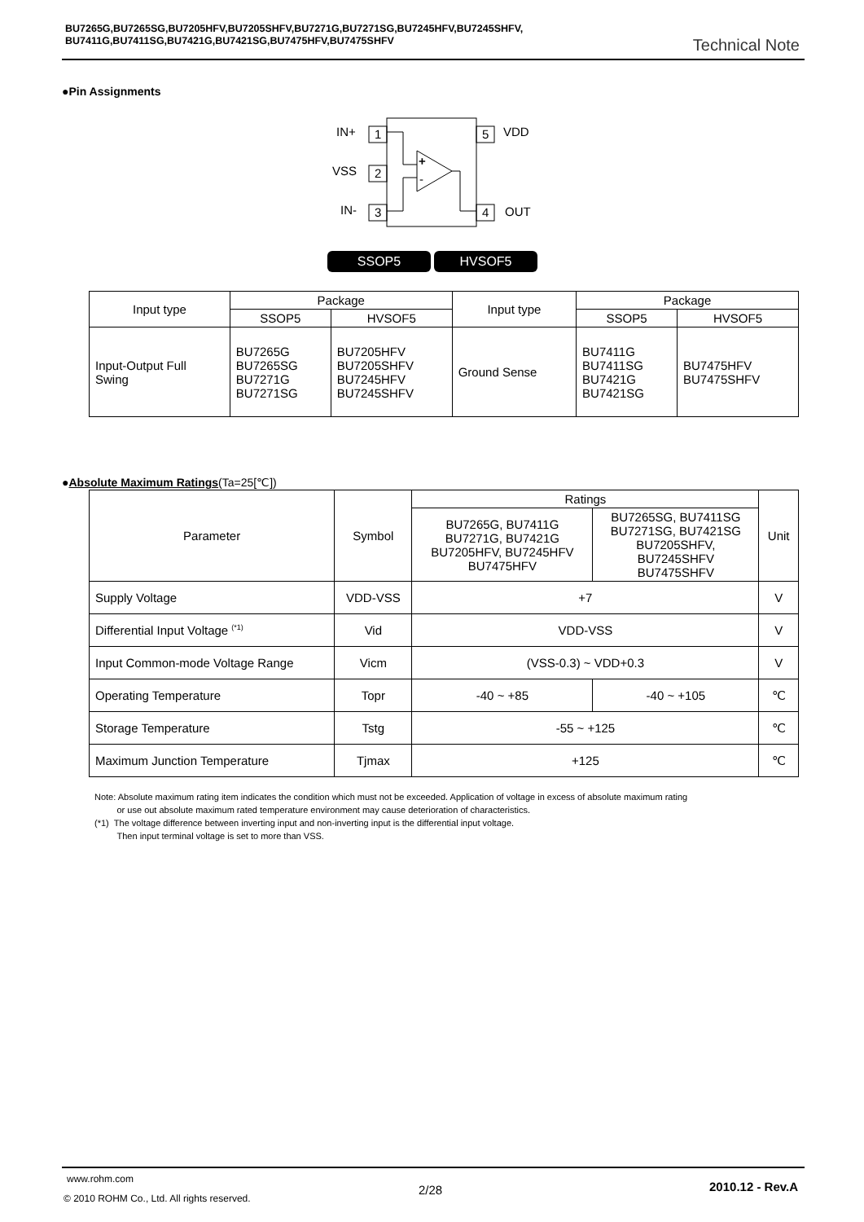BU7265G,BU7265SG,BU7205HFV,BU7205SHFV,BU7271G,BU7271SG,BU7245HFV,BU7245SHFV,
BU7411G,BU7411SG,BU7421G,BU7421SG,BU7475HFV,BU7475SHFV
Technical Note
●Pin Assignments
1
2
3
5
4
IN+
VSS
IN-
VDD
OUT
+
-
SSOP5 HVSOF5
| Input type | Package | | Input type | Package | |
| | SSOP5 | HVSOF5 | | SSOP5 | HVSOF5 |
| Input-Output Full Swing | BU7265G BU7265SG BU7271G BU7271SG | BU7205HFV BU7205SHFV BU7245HFV BU7245SHFV | Ground Sense | BU7411G BU7411SG BU7421G BU7421SG | BU7475HFV BU7475SHFV |
●Absolute Maximum Ratings(Ta=25[℃])
| Parameter | Symbol | Ratings | | Unit |
| --- | --- | --- | --- | --- |
| | | BU7265G, BU7411G BU7271G, BU7421G BU7205HFV, BU7245HFV BU7475HFV | BU7265SG, BU7411SG BU7271SG, BU7421SG BU7205SHFV, BU7245SHFV BU7475SHFV | |
| Supply Voltage | VDD-VSS | +7 | | V |
| Differential Input Voltage <sup>(*1)</sup> | Vid | VDD-VSS | | V |
| Input Common-mode Voltage Range | Vicm | (VSS-0.3) ~ VDD+0.3 | | V |
| Operating Temperature | Topr | -40 ~ +85 | -40 ~ +105 | ℃ |
| Storage Temperature | Tstg | -55 ~ +125 | | ℃ |
| Maximum Junction Temperature | Tjmax | +125 | | ℃ |
Note: Absolute maximum rating item indicates the condition which must not be exceeded. Application of voltage in excess of absolute maximum rating
or use out absolute maximum rated temperature environment may cause deterioration of characteristics.
(*1) The voltage difference between inverting input and non-inverting input is the differential input voltage.
Then input terminal voltage is set to more than VSS.
www.rohm.com
© 2010 ROHM Co., Ltd. All rights reserved.
2/28 2010.12 - Rev.A